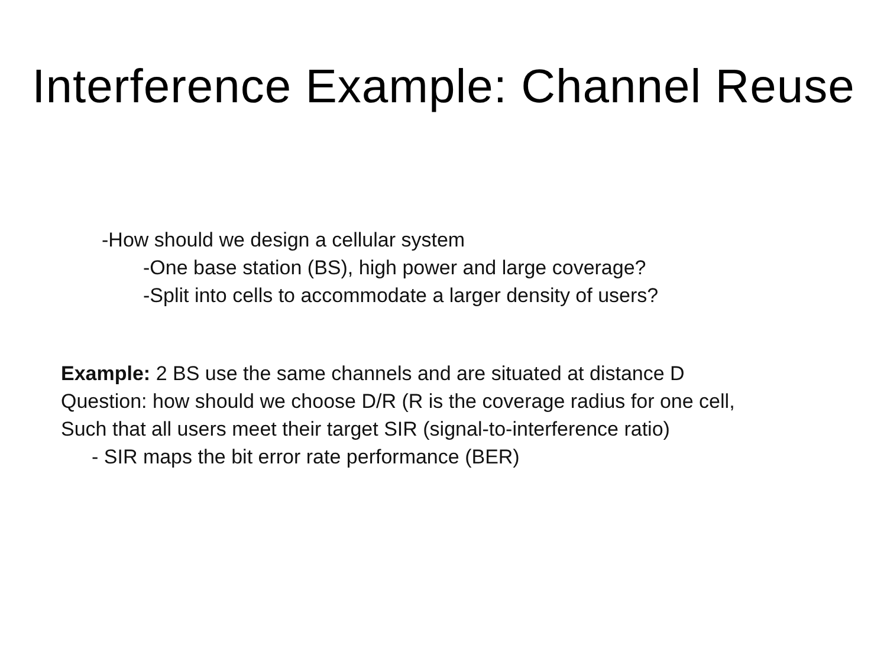Interference Example: Channel Reuse
-How should we design a cellular system
-One base station (BS), high power and large coverage?
-Split into cells to accommodate a larger density of users?
Example: 2 BS use the same channels and are situated at distance D
Question: how should we choose D/R (R is the coverage radius for one cell,
Such that all users meet their target SIR (signal-to-interference ratio)
- SIR maps the bit error rate performance (BER)